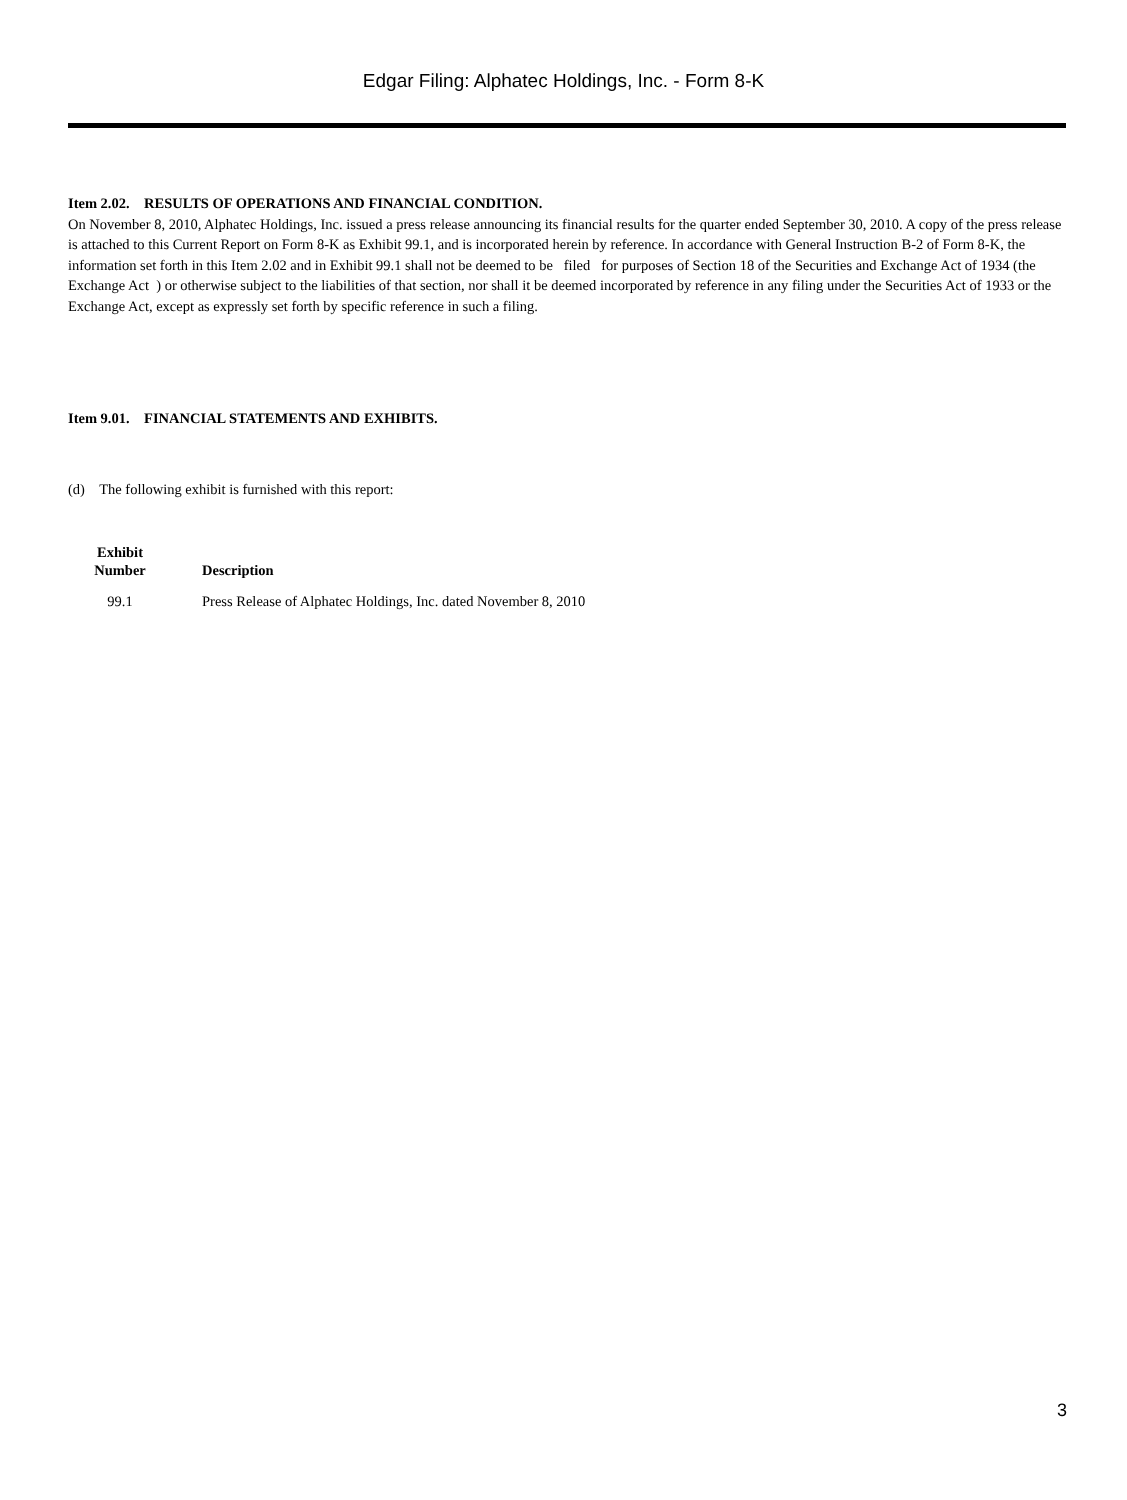Edgar Filing: Alphatec Holdings, Inc. - Form 8-K
Item 2.02. RESULTS OF OPERATIONS AND FINANCIAL CONDITION.
On November 8, 2010, Alphatec Holdings, Inc. issued a press release announcing its financial results for the quarter ended September 30, 2010. A copy of the press release is attached to this Current Report on Form 8-K as Exhibit 99.1, and is incorporated herein by reference. In accordance with General Instruction B-2 of Form 8-K, the information set forth in this Item 2.02 and in Exhibit 99.1 shall not be deemed to be filed for purposes of Section 18 of the Securities and Exchange Act of 1934 (the Exchange Act ) or otherwise subject to the liabilities of that section, nor shall it be deemed incorporated by reference in any filing under the Securities Act of 1933 or the Exchange Act, except as expressly set forth by specific reference in such a filing.
Item 9.01. FINANCIAL STATEMENTS AND EXHIBITS.
(d) The following exhibit is furnished with this report:
| Exhibit Number | Description |
| --- | --- |
| 99.1 | Press Release of Alphatec Holdings, Inc. dated November 8, 2010 |
3